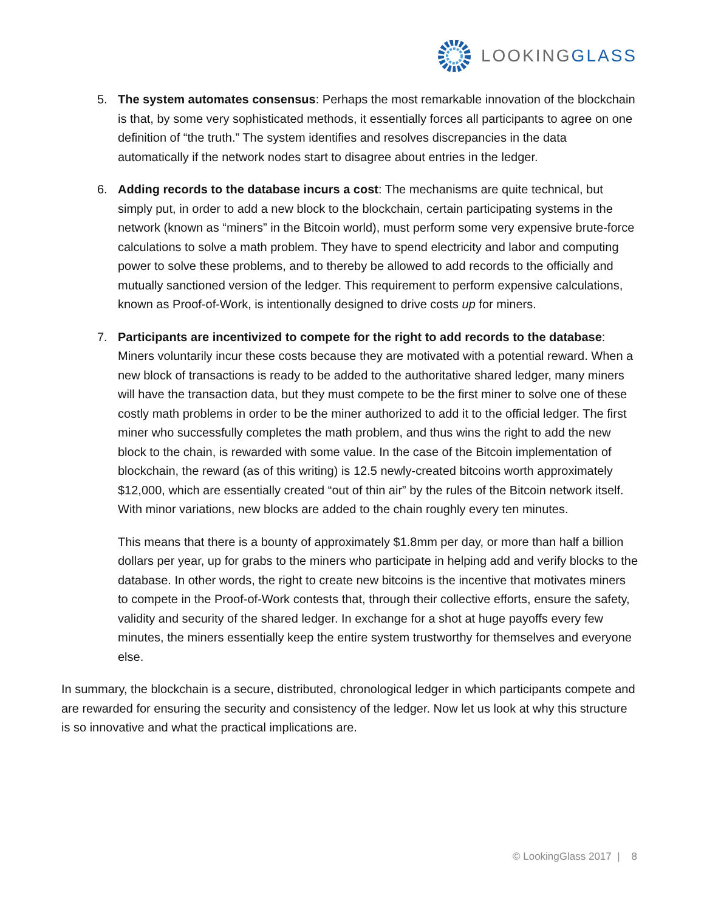LOOKINGGLASS
5. The system automates consensus: Perhaps the most remarkable innovation of the blockchain is that, by some very sophisticated methods, it essentially forces all participants to agree on one definition of “the truth.” The system identifies and resolves discrepancies in the data automatically if the network nodes start to disagree about entries in the ledger.
6. Adding records to the database incurs a cost: The mechanisms are quite technical, but simply put, in order to add a new block to the blockchain, certain participating systems in the network (known as “miners” in the Bitcoin world), must perform some very expensive brute-force calculations to solve a math problem. They have to spend electricity and labor and computing power to solve these problems, and to thereby be allowed to add records to the officially and mutually sanctioned version of the ledger. This requirement to perform expensive calculations, known as Proof-of-Work, is intentionally designed to drive costs up for miners.
7. Participants are incentivized to compete for the right to add records to the database: Miners voluntarily incur these costs because they are motivated with a potential reward. When a new block of transactions is ready to be added to the authoritative shared ledger, many miners will have the transaction data, but they must compete to be the first miner to solve one of these costly math problems in order to be the miner authorized to add it to the official ledger. The first miner who successfully completes the math problem, and thus wins the right to add the new block to the chain, is rewarded with some value. In the case of the Bitcoin implementation of blockchain, the reward (as of this writing) is 12.5 newly-created bitcoins worth approximately $12,000, which are essentially created “out of thin air” by the rules of the Bitcoin network itself. With minor variations, new blocks are added to the chain roughly every ten minutes.
This means that there is a bounty of approximately $1.8mm per day, or more than half a billion dollars per year, up for grabs to the miners who participate in helping add and verify blocks to the database. In other words, the right to create new bitcoins is the incentive that motivates miners to compete in the Proof-of-Work contests that, through their collective efforts, ensure the safety, validity and security of the shared ledger. In exchange for a shot at huge payoffs every few minutes, the miners essentially keep the entire system trustworthy for themselves and everyone else.
In summary, the blockchain is a secure, distributed, chronological ledger in which participants compete and are rewarded for ensuring the security and consistency of the ledger. Now let us look at why this structure is so innovative and what the practical implications are.
© LookingGlass 2017 | 8